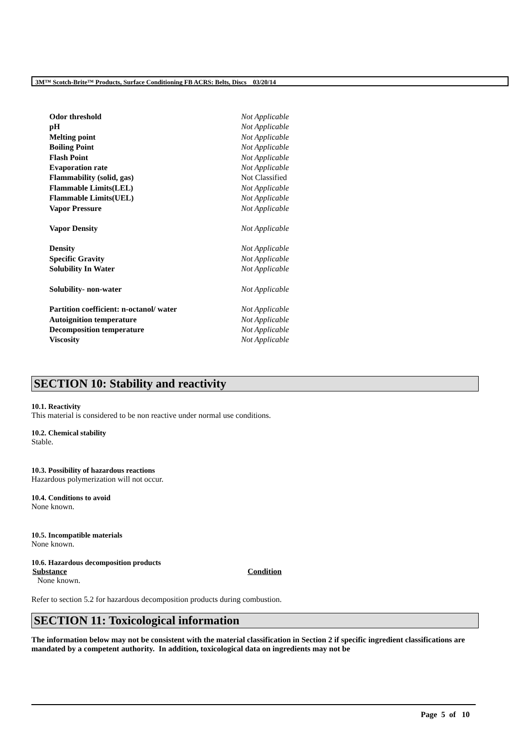3M™ Scotch-Brite™ Products, Surface Conditioning FB ACRS: Belts, Discs 03/20/14
| Odor threshold | Not Applicable |
| pH | Not Applicable |
| Melting point | Not Applicable |
| Boiling Point | Not Applicable |
| Flash Point | Not Applicable |
| Evaporation rate | Not Applicable |
| Flammability (solid, gas) | Not Classified |
| Flammable Limits(LEL) | Not Applicable |
| Flammable Limits(UEL) | Not Applicable |
| Vapor Pressure | Not Applicable |
| Vapor Density | Not Applicable |
| Density | Not Applicable |
| Specific Gravity | Not Applicable |
| Solubility In Water | Not Applicable |
| Solubility- non-water | Not Applicable |
| Partition coefficient: n-octanol/ water | Not Applicable |
| Autoignition temperature | Not Applicable |
| Decomposition temperature | Not Applicable |
| Viscosity | Not Applicable |
SECTION 10: Stability and reactivity
10.1. Reactivity
This material is considered to be non reactive under normal use conditions.
10.2. Chemical stability
Stable.
10.3. Possibility of hazardous reactions
Hazardous polymerization will not occur.
10.4. Conditions to avoid
None known.
10.5. Incompatible materials
None known.
10.6. Hazardous decomposition products
| Substance | Condition |
| --- | --- |
| None known. | |
Refer to section 5.2 for hazardous decomposition products during combustion.
SECTION 11: Toxicological information
The information below may not be consistent with the material classification in Section 2 if specific ingredient classifications are mandated by a competent authority. In addition, toxicological data on ingredients may not be
Page 5 of 10